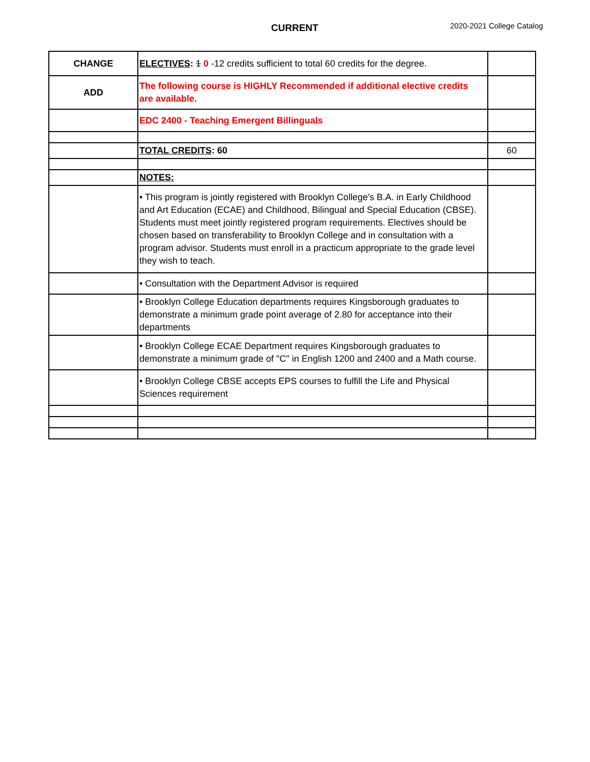CURRENT 2020-2021 College Catalog
| CHANGE | ELECTIVES : 1 0 -12 credits sufficient to total 60 credits for the degree. | |
| ADD | The following course is HIGHLY Recommended if additional elective credits are available. | |
| | EDC 2400 - Teaching Emergent Billinguals | |
| | TOTAL CREDITS : 60 | 60 |
| | NOTES: | |
| | • This program is jointly registered with Brooklyn College's B.A. in Early Childhood and Art Education (ECAE) and Childhood, Bilingual and Special Education (CBSE). Students must meet jointly registered program requirements. Electives should be chosen based on transferability to Brooklyn College and in consultation with a program advisor. Students must enroll in a practicum appropriate to the grade level they wish to teach. | |
| | • Consultation with the Department Advisor is required | |
| | • Brooklyn College Education departments requires Kingsborough graduates to demonstrate a minimum grade point average of 2.80 for acceptance into their departments | |
| | • Brooklyn College ECAE Department requires Kingsborough graduates to demonstrate a minimum grade of "C" in English 1200 and 2400 and a Math course. | |
| | • Brooklyn College CBSE accepts EPS courses to fulfill the Life and Physical Sciences requirement | |